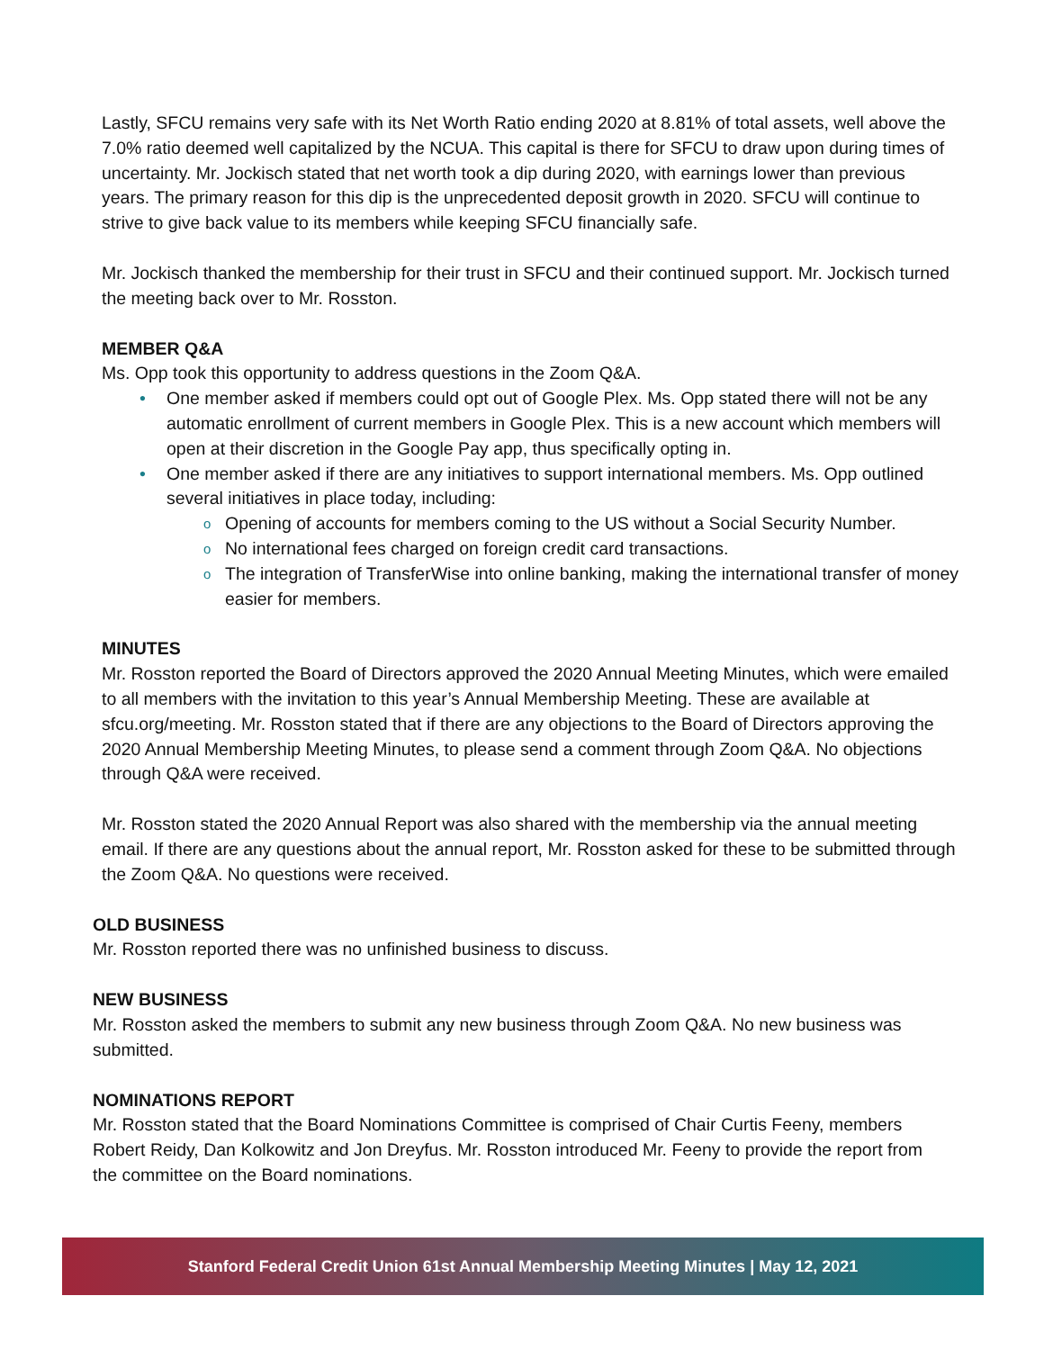Lastly, SFCU remains very safe with its Net Worth Ratio ending 2020 at 8.81% of total assets, well above the 7.0% ratio deemed well capitalized by the NCUA. This capital is there for SFCU to draw upon during times of uncertainty. Mr. Jockisch stated that net worth took a dip during 2020, with earnings lower than previous years. The primary reason for this dip is the unprecedented deposit growth in 2020. SFCU will continue to strive to give back value to its members while keeping SFCU financially safe.
Mr. Jockisch thanked the membership for their trust in SFCU and their continued support. Mr. Jockisch turned the meeting back over to Mr. Rosston.
MEMBER Q&A
Ms. Opp took this opportunity to address questions in the Zoom Q&A.
One member asked if members could opt out of Google Plex. Ms. Opp stated there will not be any automatic enrollment of current members in Google Plex. This is a new account which members will open at their discretion in the Google Pay app, thus specifically opting in.
One member asked if there are any initiatives to support international members. Ms. Opp outlined several initiatives in place today, including:
Opening of accounts for members coming to the US without a Social Security Number.
No international fees charged on foreign credit card transactions.
The integration of TransferWise into online banking, making the international transfer of money easier for members.
MINUTES
Mr. Rosston reported the Board of Directors approved the 2020 Annual Meeting Minutes, which were emailed to all members with the invitation to this year’s Annual Membership Meeting. These are available at sfcu.org/meeting. Mr. Rosston stated that if there are any objections to the Board of Directors approving the 2020 Annual Membership Meeting Minutes, to please send a comment through Zoom Q&A. No objections through Q&A were received.
Mr. Rosston stated the 2020 Annual Report was also shared with the membership via the annual meeting email. If there are any questions about the annual report, Mr. Rosston asked for these to be submitted through the Zoom Q&A. No questions were received.
OLD BUSINESS
Mr. Rosston reported there was no unfinished business to discuss.
NEW BUSINESS
Mr. Rosston asked the members to submit any new business through Zoom Q&A. No new business was submitted.
NOMINATIONS REPORT
Mr. Rosston stated that the Board Nominations Committee is comprised of Chair Curtis Feeny, members Robert Reidy, Dan Kolkowitz and Jon Dreyfus. Mr. Rosston introduced Mr. Feeny to provide the report from the committee on the Board nominations.
Stanford Federal Credit Union 61st Annual Membership Meeting Minutes | May 12, 2021